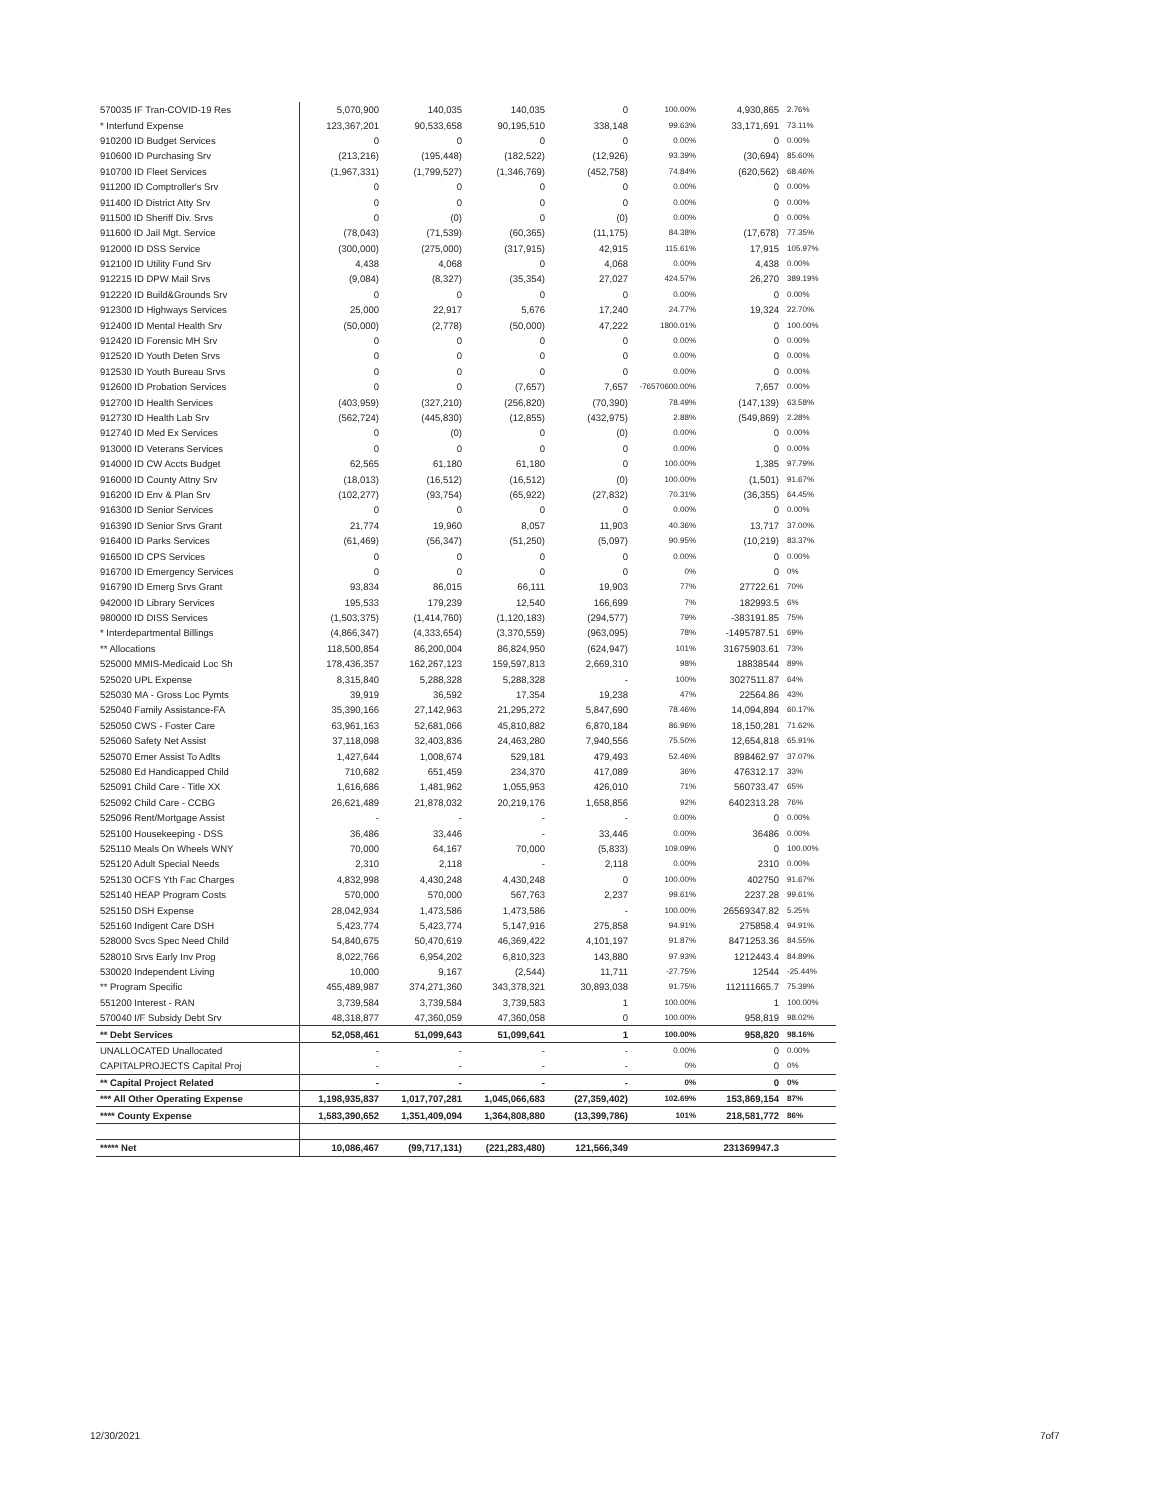| 570035 IF Tran-COVID-19 Res | 5,070,900 | 140,035 | 140,035 | 0 | 100.00% | 4,930,865 | 2.76% |
| * Interfund Expense | 123,367,201 | 90,533,658 | 90,195,510 | 338,148 | 99.63% | 33,171,691 | 73.11% |
| 910200 ID Budget Services | 0 | 0 | 0 | 0 | 0.00% | 0 | 0.00% |
| 910600 ID Purchasing Srv | (213,216) | (195,448) | (182,522) | (12,926) | 93.39% | (30,694) | 85.60% |
| 910700 ID Fleet Services | (1,967,331) | (1,799,527) | (1,346,769) | (452,758) | 74.84% | (620,562) | 68.46% |
| 911200 ID Comptroller's Srv | 0 | 0 | 0 | 0 | 0.00% | 0 | 0.00% |
| 911400 ID District Atty Srv | 0 | 0 | 0 | 0 | 0.00% | 0 | 0.00% |
| 911500 ID Sheriff Div. Srvs | 0 | (0) | 0 | (0) | 0.00% | 0 | 0.00% |
| 911600 ID Jail Mgt. Service | (78,043) | (71,539) | (60,365) | (11,175) | 84.38% | (17,678) | 77.35% |
| 912000 ID DSS Service | (300,000) | (275,000) | (317,915) | 42,915 | 115.61% | 17,915 | 105.97% |
| 912100 ID Utility Fund Srv | 4,438 | 4,068 | 0 | 4,068 | 0.00% | 4,438 | 0.00% |
| 912215 ID DPW Mail Srvs | (9,084) | (8,327) | (35,354) | 27,027 | 424.57% | 26,270 | 389.19% |
| 912220 ID Build&Grounds Srv | 0 | 0 | 0 | 0 | 0.00% | 0 | 0.00% |
| 912300 ID Highways Services | 25,000 | 22,917 | 5,676 | 17,240 | 24.77% | 19,324 | 22.70% |
| 912400 ID Mental Health Srv | (50,000) | (2,778) | (50,000) | 47,222 | 1800.01% | 0 | 100.00% |
| 912420 ID Forensic MH Srv | 0 | 0 | 0 | 0 | 0.00% | 0 | 0.00% |
| 912520 ID Youth Deten Srvs | 0 | 0 | 0 | 0 | 0.00% | 0 | 0.00% |
| 912530 ID Youth Bureau Srvs | 0 | 0 | 0 | 0 | 0.00% | 0 | 0.00% |
| 912600 ID Probation Services | 0 | 0 | (7,657) | 7,657 | -76570600.00% | 7,657 | 0.00% |
| 912700 ID Health Services | (403,959) | (327,210) | (256,820) | (70,390) | 78.49% | (147,139) | 63.58% |
| 912730 ID Health Lab Srv | (562,724) | (445,830) | (12,855) | (432,975) | 2.88% | (549,869) | 2.28% |
| 912740 ID Med Ex Services | 0 | (0) | 0 | (0) | 0.00% | 0 | 0.00% |
| 913000 ID Veterans Services | 0 | 0 | 0 | 0 | 0.00% | 0 | 0.00% |
| 914000 ID CW Accts Budget | 62,565 | 61,180 | 61,180 | 0 | 100.00% | 1,385 | 97.79% |
| 916000 ID County Attny Srv | (18,013) | (16,512) | (16,512) | (0) | 100.00% | (1,501) | 91.67% |
| 916200 ID Env & Plan Srv | (102,277) | (93,754) | (65,922) | (27,832) | 70.31% | (36,355) | 64.45% |
| 916300 ID Senior Services | 0 | 0 | 0 | 0 | 0.00% | 0 | 0.00% |
| 916390 ID Senior Srvs Grant | 21,774 | 19,960 | 8,057 | 11,903 | 40.36% | 13,717 | 37.00% |
| 916400 ID Parks Services | (61,469) | (56,347) | (51,250) | (5,097) | 90.95% | (10,219) | 83.37% |
| 916500 ID CPS Services | 0 | 0 | 0 | 0 | 0.00% | 0 | 0.00% |
| 916700 ID Emergency Services | 0 | 0 | 0 | 0 | 0% | 0 | 0% |
| 916790 ID Emerg Srvs Grant | 93,834 | 86,015 | 66,111 | 19,903 | 77% | 27722.61 | 70% |
| 942000 ID Library Services | 195,533 | 179,239 | 12,540 | 166,699 | 7% | 182993.5 | 6% |
| 980000 ID DISS Services | (1,503,375) | (1,414,760) | (1,120,183) | (294,577) | 79% | -383191.85 | 75% |
| * Interdepartmental Billings | (4,866,347) | (4,333,654) | (3,370,559) | (963,095) | 78% | -1495787.51 | 69% |
| ** Allocations | 118,500,854 | 86,200,004 | 86,824,950 | (624,947) | 101% | 31675903.61 | 73% |
| 525000 MMIS-Medicaid Loc Sh | 178,436,357 | 162,267,123 | 159,597,813 | 2,669,310 | 98% | 18838544 | 89% |
| 525020 UPL Expense | 8,315,840 | 5,288,328 | 5,288,328 | - | 100% | 3027511.87 | 64% |
| 525030 MA - Gross Loc Pymts | 39,919 | 36,592 | 17,354 | 19,238 | 47% | 22564.86 | 43% |
| 525040 Family Assistance-FA | 35,390,166 | 27,142,963 | 21,295,272 | 5,847,690 | 78.46% | 14,094,894 | 60.17% |
| 525050 CWS - Foster Care | 63,961,163 | 52,681,066 | 45,810,882 | 6,870,184 | 86.96% | 18,150,281 | 71.62% |
| 525060 Safety Net Assist | 37,118,098 | 32,403,836 | 24,463,280 | 7,940,556 | 75.50% | 12,654,818 | 65.91% |
| 525070 Emer Assist To Adlts | 1,427,644 | 1,008,674 | 529,181 | 479,493 | 52.46% | 898462.97 | 37.07% |
| 525080 Ed Handicapped Child | 710,682 | 651,459 | 234,370 | 417,089 | 36% | 476312.17 | 33% |
| 525091 Child Care - Title XX | 1,616,686 | 1,481,962 | 1,055,953 | 426,010 | 71% | 560733.47 | 65% |
| 525092 Child Care - CCBG | 26,621,489 | 21,878,032 | 20,219,176 | 1,658,856 | 92% | 6402313.28 | 76% |
| 525096 Rent/Mortgage Assist | - | - | - | - | 0.00% | 0 | 0.00% |
| 525100 Housekeeping - DSS | 36,486 | 33,446 | - | 33,446 | 0.00% | 36486 | 0.00% |
| 525110 Meals On Wheels WNY | 70,000 | 64,167 | 70,000 | (5,833) | 109.09% | 0 | 100.00% |
| 525120 Adult Special Needs | 2,310 | 2,118 | - | 2,118 | 0.00% | 2310 | 0.00% |
| 525130 OCFS Yth Fac Charges | 4,832,998 | 4,430,248 | 4,430,248 | 0 | 100.00% | 402750 | 91.67% |
| 525140 HEAP Program Costs | 570,000 | 570,000 | 567,763 | 2,237 | 99.61% | 2237.28 | 99.61% |
| 525150 DSH Expense | 28,042,934 | 1,473,586 | 1,473,586 | - | 100.00% | 26569347.82 | 5.25% |
| 525160 Indigent Care DSH | 5,423,774 | 5,423,774 | 5,147,916 | 275,858 | 94.91% | 275858.4 | 94.91% |
| 528000 Svcs Spec Need Child | 54,840,675 | 50,470,619 | 46,369,422 | 4,101,197 | 91.87% | 8471253.36 | 84.55% |
| 528010 Srvs Early Inv Prog | 8,022,766 | 6,954,202 | 6,810,323 | 143,880 | 97.93% | 1212443.4 | 84.89% |
| 530020 Independent Living | 10,000 | 9,167 | (2,544) | 11,711 | -27.75% | 12544 | -25.44% |
| ** Program Specific | 455,489,987 | 374,271,360 | 343,378,321 | 30,893,038 | 91.75% | 112111665.7 | 75.39% |
| 551200 Interest - RAN | 3,739,584 | 3,739,584 | 3,739,583 | 1 | 100.00% | 1 | 100.00% |
| 570040 I/F Subsidy Debt Srv | 48,318,877 | 47,360,059 | 47,360,058 | 0 | 100.00% | 958,819 | 98.02% |
| ** Debt Services | 52,058,461 | 51,099,643 | 51,099,641 | 1 | 100.00% | 958,820 | 98.16% |
| UNALLOCATED Unallocated | - | - | - | - | 0.00% | 0 | 0.00% |
| CAPITALPROJECTS Capital Proj | - | - | - | - | 0% | 0 | 0% |
| ** Capital Project Related | - | - | - | - | 0% | 0 | 0% |
| *** All Other Operating Expense | 1,198,935,837 | 1,017,707,281 | 1,045,066,683 | (27,359,402) | 102.69% | 153,869,154 | 87% |
| **** County Expense | 1,583,390,652 | 1,351,409,094 | 1,364,808,880 | (13,399,786) | 101% | 218,581,772 | 86% |
| ***** Net | 10,086,467 | (99,717,131) | (221,283,480) | 121,566,349 | | 231369947.3 | |
12/30/2021 7of7